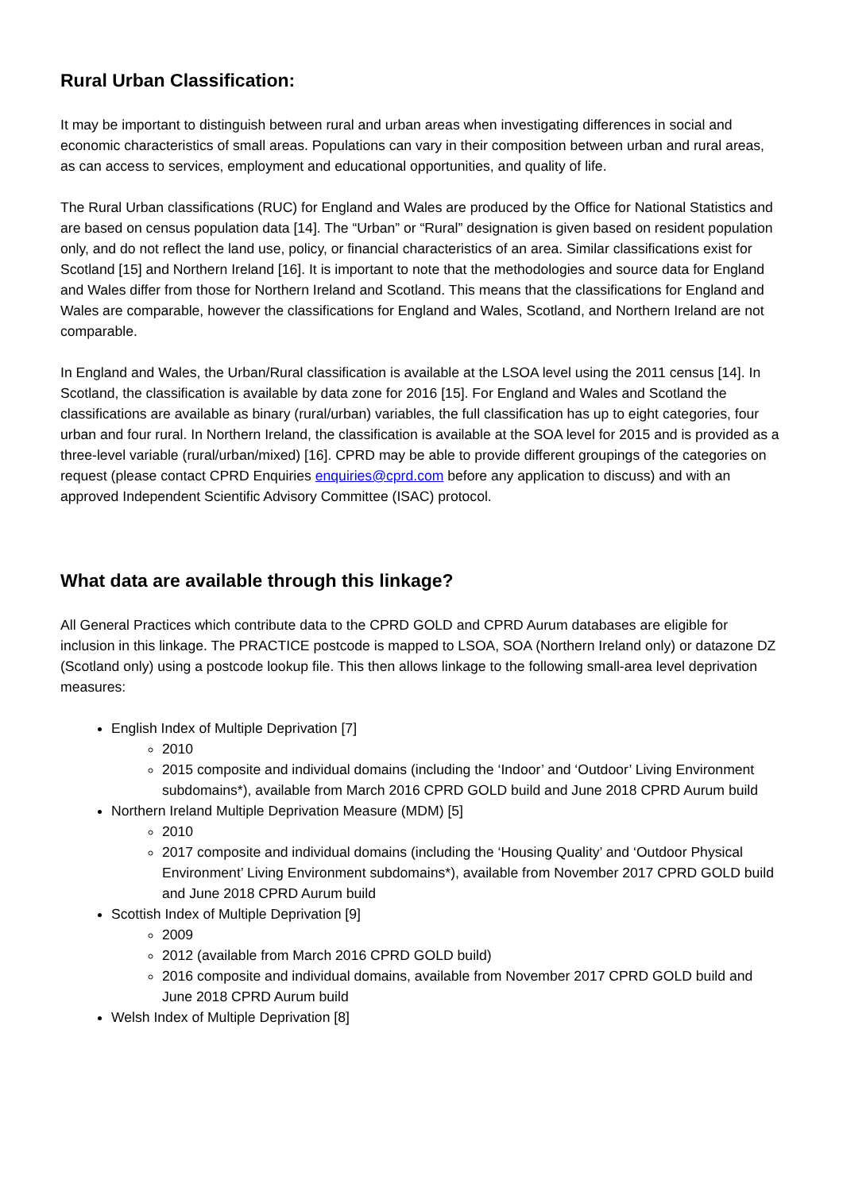Rural Urban Classification:
It may be important to distinguish between rural and urban areas when investigating differences in social and economic characteristics of small areas. Populations can vary in their composition between urban and rural areas, as can access to services, employment and educational opportunities, and quality of life.
The Rural Urban classifications (RUC) for England and Wales are produced by the Office for National Statistics and are based on census population data [14]. The “Urban” or “Rural” designation is given based on resident population only, and do not reflect the land use, policy, or financial characteristics of an area. Similar classifications exist for Scotland [15] and Northern Ireland [16]. It is important to note that the methodologies and source data for England and Wales differ from those for Northern Ireland and Scotland. This means that the classifications for England and Wales are comparable, however the classifications for England and Wales, Scotland, and Northern Ireland are not comparable.
In England and Wales, the Urban/Rural classification is available at the LSOA level using the 2011 census [14]. In Scotland, the classification is available by data zone for 2016 [15]. For England and Wales and Scotland the classifications are available as binary (rural/urban) variables, the full classification has up to eight categories, four urban and four rural. In Northern Ireland, the classification is available at the SOA level for 2015 and is provided as a three-level variable (rural/urban/mixed) [16]. CPRD may be able to provide different groupings of the categories on request (please contact CPRD Enquiries enquiries@cprd.com before any application to discuss) and with an approved Independent Scientific Advisory Committee (ISAC) protocol.
What data are available through this linkage?
All General Practices which contribute data to the CPRD GOLD and CPRD Aurum databases are eligible for inclusion in this linkage. The PRACTICE postcode is mapped to LSOA, SOA (Northern Ireland only) or datazone DZ (Scotland only) using a postcode lookup file. This then allows linkage to the following small-area level deprivation measures:
English Index of Multiple Deprivation [7]
2010
2015 composite and individual domains (including the ‘Indoor’ and ‘Outdoor’ Living Environment subdomains*), available from March 2016 CPRD GOLD build and June 2018 CPRD Aurum build
Northern Ireland Multiple Deprivation Measure (MDM) [5]
2010
2017 composite and individual domains (including the ‘Housing Quality’ and ‘Outdoor Physical Environment’ Living Environment subdomains*), available from November 2017 CPRD GOLD build and June 2018 CPRD Aurum build
Scottish Index of Multiple Deprivation [9]
2009
2012 (available from March 2016 CPRD GOLD build)
2016 composite and individual domains, available from November 2017 CPRD GOLD build and June 2018 CPRD Aurum build
Welsh Index of Multiple Deprivation [8]